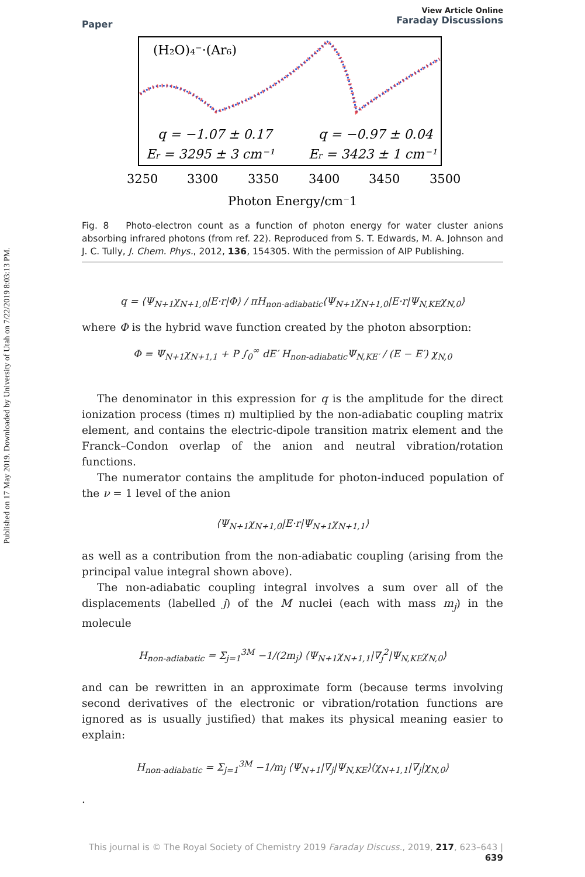Published on 17 May 2019. Downloaded by University of Utah on 7/22/2019 8:03:13 PM.
Paper
View Article Online
Faraday Discussions
(H₂O)₄⁻·(Ar₆)
q = −1.07 ± 0.17
Er = 3295 ± 3 cm⁻¹
q = −0.97 ± 0.04
Er = 3423 ± 1 cm⁻¹
3250
3300
3350
3400
3450
3500
Photon Energy/cm⁻1
Fig. 8 Photo-electron count as a function of photon energy for water cluster anions absorbing infrared photons (from ref. 22). Reproduced from S. T. Edwards, M. A. Johnson and J. C. Tully, J. Chem. Phys., 2012, 136, 154305. With the permission of AIP Publishing.
q = ⟨Ψ<sub>N+1</sub>χ<sub>N+1,0</sub>|E·r|Φ⟩ / πH<sub>non-adiabatic</sub>⟨Ψ<sub>N+1</sub>χ<sub>N+1,0</sub>|E·r|Ψ<sub>N,KE</sub>χ<sub>N,0</sub>⟩
where Φ is the hybrid wave function created by the photon absorption:
Φ = Ψ<sub>N+1</sub>χ<sub>N+1,1</sub> + P ∫<sub>0</sub><sup>∞</sup> dE′ H<sub>non-adiabatic</sub>Ψ<sub>N,KE′</sub> / (E − E′) χ<sub>N,0</sub>
The denominator in this expression for q is the amplitude for the direct ionization process (times π) multiplied by the non-adiabatic coupling matrix element, and contains the electric-dipole transition matrix element and the Franck–Condon overlap of the anion and neutral vibration/rotation functions.
The numerator contains the amplitude for photon-induced population of the ν = 1 level of the anion
⟨Ψ<sub>N+1</sub>χ<sub>N+1,0</sub>|E·r|Ψ<sub>N+1</sub>χ<sub>N+1,1</sub>⟩
as well as a contribution from the non-adiabatic coupling (arising from the principal value integral shown above).
The non-adiabatic coupling integral involves a sum over all of the displacements (labelled j) of the M nuclei (each with mass m<sub>j</sub>) in the molecule
H<sub>non-adiabatic</sub> = Σ<sub>j=1</sub><sup>3M</sup> −1/(2m<sub>j</sub>) ⟨Ψ<sub>N+1</sub>χ<sub>N+1,1</sub>|∇<sub>j</sub><sup>2</sup>|Ψ<sub>N,KE</sub>χ<sub>N,0</sub>⟩
and can be rewritten in an approximate form (because terms involving second derivatives of the electronic or vibration/rotation functions are ignored as is usually justified) that makes its physical meaning easier to explain:
H<sub>non-adiabatic</sub> = Σ<sub>j=1</sub><sup>3M</sup> −1/m<sub>j</sub> ⟨Ψ<sub>N+1</sub>|∇<sub>j</sub>|Ψ<sub>N,KE</sub>⟩⟨χ<sub>N+1,1</sub>|∇<sub>j</sub>|χ<sub>N,0</sub>⟩
.
This journal is © The Royal Society of Chemistry 2019 Faraday Discuss., 2019, 217, 623–643 | 639